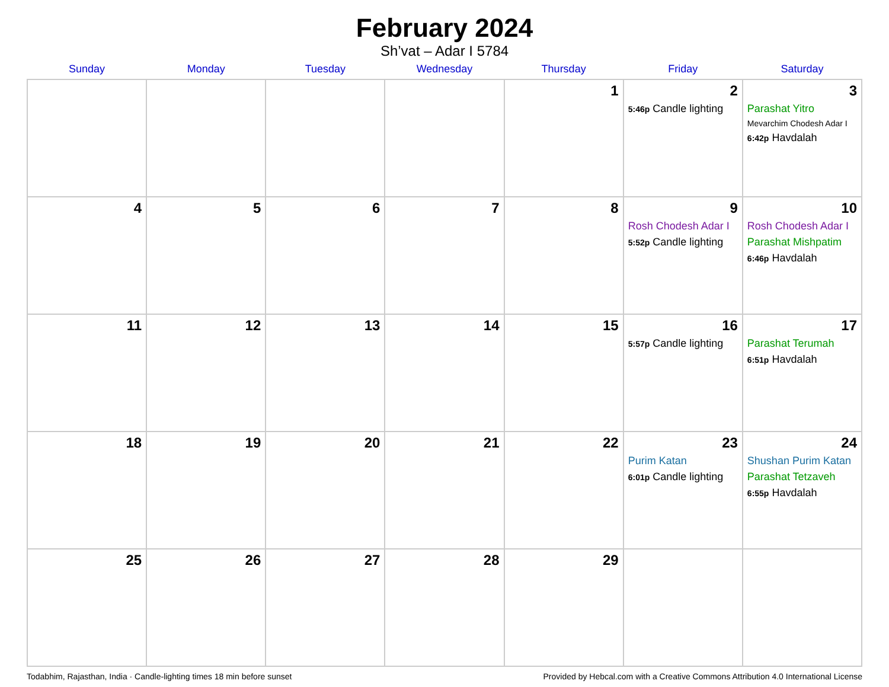February 2024
Sh’vat – Adar I 5784
| Sunday | Monday | Tuesday | Wednesday | Thursday | Friday | Saturday |
| --- | --- | --- | --- | --- | --- | --- |
| | | | | 1 | 2 5:46p Candle lighting | 3 Parashat Yitro Mevarchim Chodesh Adar I 6:42p Havdalah |
| 4 | 5 | 6 | 7 | 8 | 9 Rosh Chodesh Adar I 5:52p Candle lighting | 10 Rosh Chodesh Adar I Parashat Mishpatim 6:46p Havdalah |
| 11 | 12 | 13 | 14 | 15 | 16 5:57p Candle lighting | 17 Parashat Terumah 6:51p Havdalah |
| 18 | 19 | 20 | 21 | 22 | 23 Purim Katan 6:01p Candle lighting | 24 Shushan Purim Katan Parashat Tetzaveh 6:55p Havdalah |
| 25 | 26 | 27 | 28 | 29 | | |
Todabhim, Rajasthan, India · Candle-lighting times 18 min before sunset Provided by Hebcal.com with a Creative Commons Attribution 4.0 International License